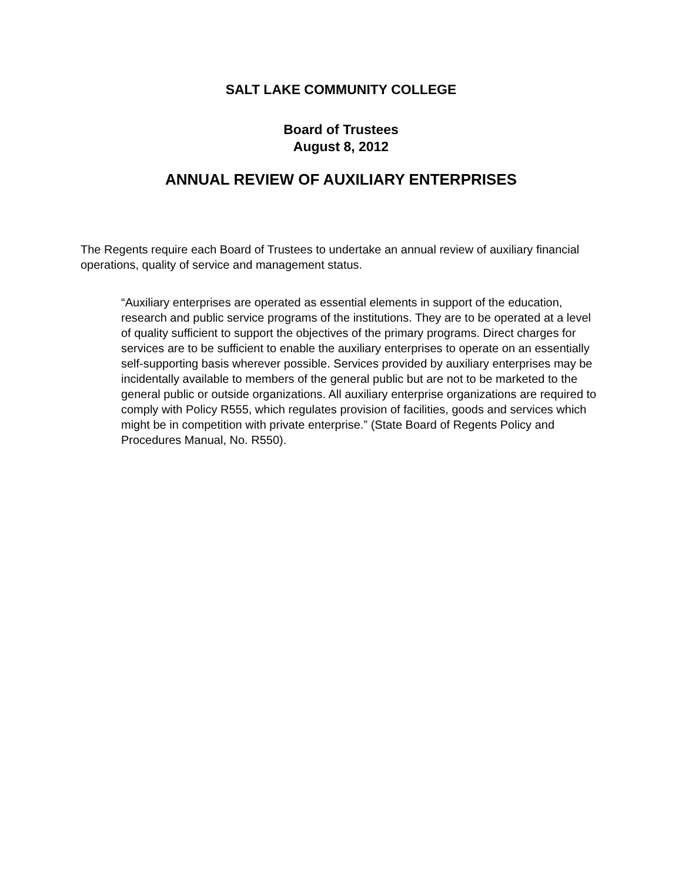SALT LAKE COMMUNITY COLLEGE
Board of Trustees
August 8, 2012
ANNUAL REVIEW OF AUXILIARY ENTERPRISES
The Regents require each Board of Trustees to undertake an annual review of auxiliary financial operations, quality of service and management status.
“Auxiliary enterprises are operated as essential elements in support of the education, research and public service programs of the institutions. They are to be operated at a level of quality sufficient to support the objectives of the primary programs. Direct charges for services are to be sufficient to enable the auxiliary enterprises to operate on an essentially self-supporting basis wherever possible. Services provided by auxiliary enterprises may be incidentally available to members of the general public but are not to be marketed to the general public or outside organizations. All auxiliary enterprise organizations are required to comply with Policy R555, which regulates provision of facilities, goods and services which might be in competition with private enterprise.” (State Board of Regents Policy and Procedures Manual, No. R550).